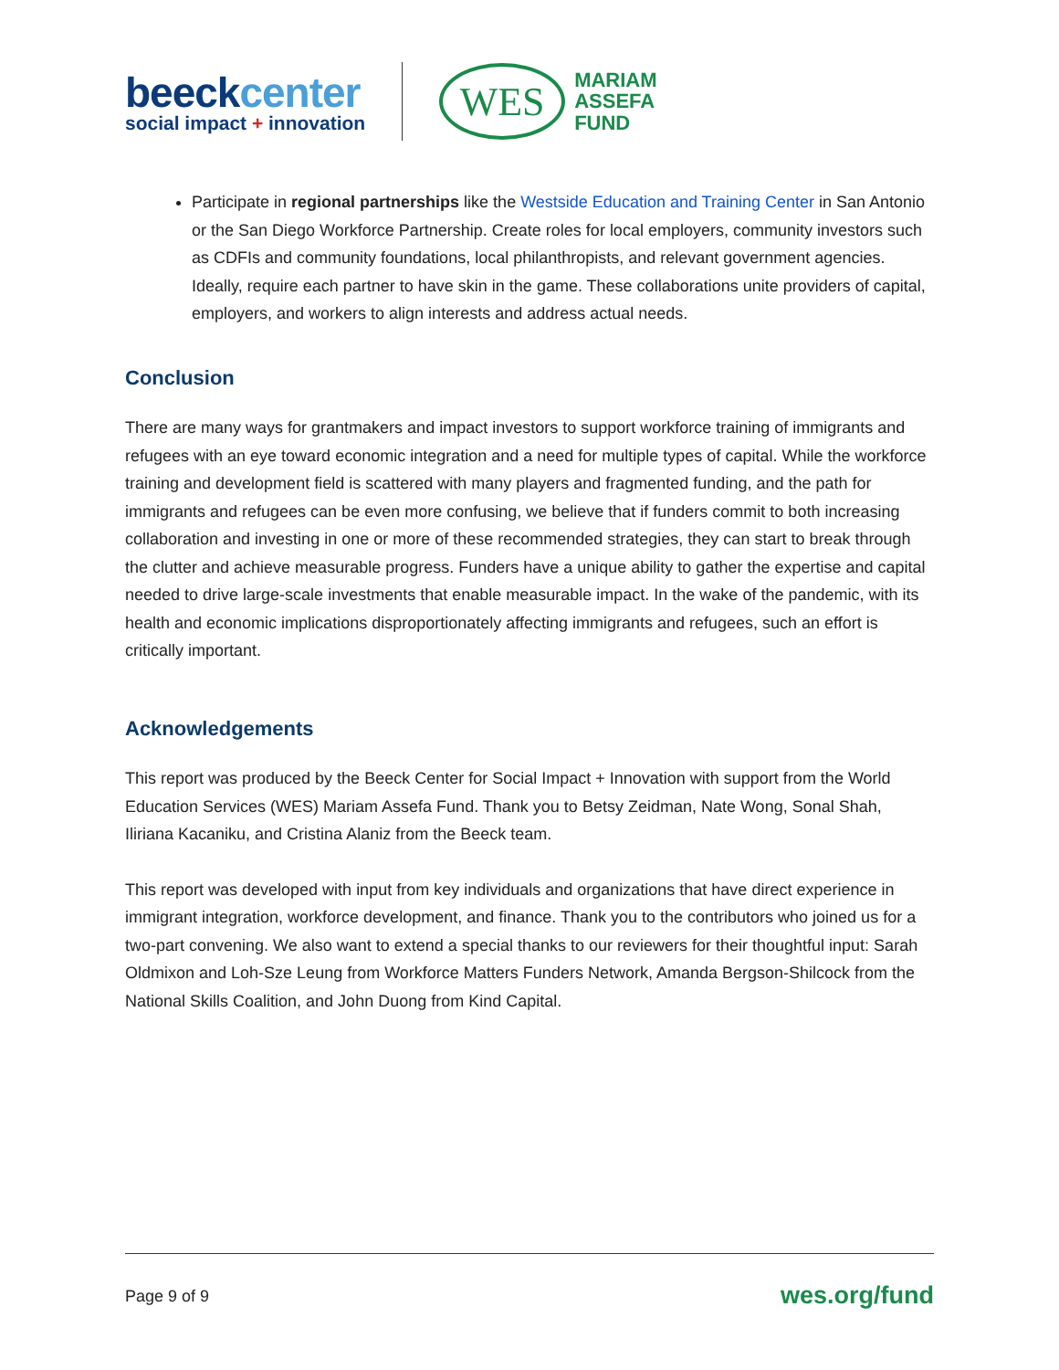beeckcenter
social impact + innovation
WES
MARIAM
ASSEFA
FUND
Participate in regional partnerships like the Westside Education and Training Center in San Antonio or the San Diego Workforce Partnership. Create roles for local employers, community investors such as CDFIs and community foundations, local philanthropists, and relevant government agencies. Ideally, require each partner to have skin in the game. These collaborations unite providers of capital, employers, and workers to align interests and address actual needs.
Conclusion
There are many ways for grantmakers and impact investors to support workforce training of immigrants and refugees with an eye toward economic integration and a need for multiple types of capital. While the workforce training and development field is scattered with many players and fragmented funding, and the path for immigrants and refugees can be even more confusing, we believe that if funders commit to both increasing collaboration and investing in one or more of these recommended strategies, they can start to break through the clutter and achieve measurable progress. Funders have a unique ability to gather the expertise and capital needed to drive large-scale investments that enable measurable impact. In the wake of the pandemic, with its health and economic implications disproportionately affecting immigrants and refugees, such an effort is critically important.
Acknowledgements
This report was produced by the Beeck Center for Social Impact + Innovation with support from the World Education Services (WES) Mariam Assefa Fund. Thank you to Betsy Zeidman, Nate Wong, Sonal Shah, Iliriana Kacaniku, and Cristina Alaniz from the Beeck team.
This report was developed with input from key individuals and organizations that have direct experience in immigrant integration, workforce development, and finance. Thank you to the contributors who joined us for a two-part convening. We also want to extend a special thanks to our reviewers for their thoughtful input: Sarah Oldmixon and Loh-Sze Leung from Workforce Matters Funders Network, Amanda Bergson-Shilcock from the National Skills Coalition, and John Duong from Kind Capital.
Page 9 of 9
wes.org/fund